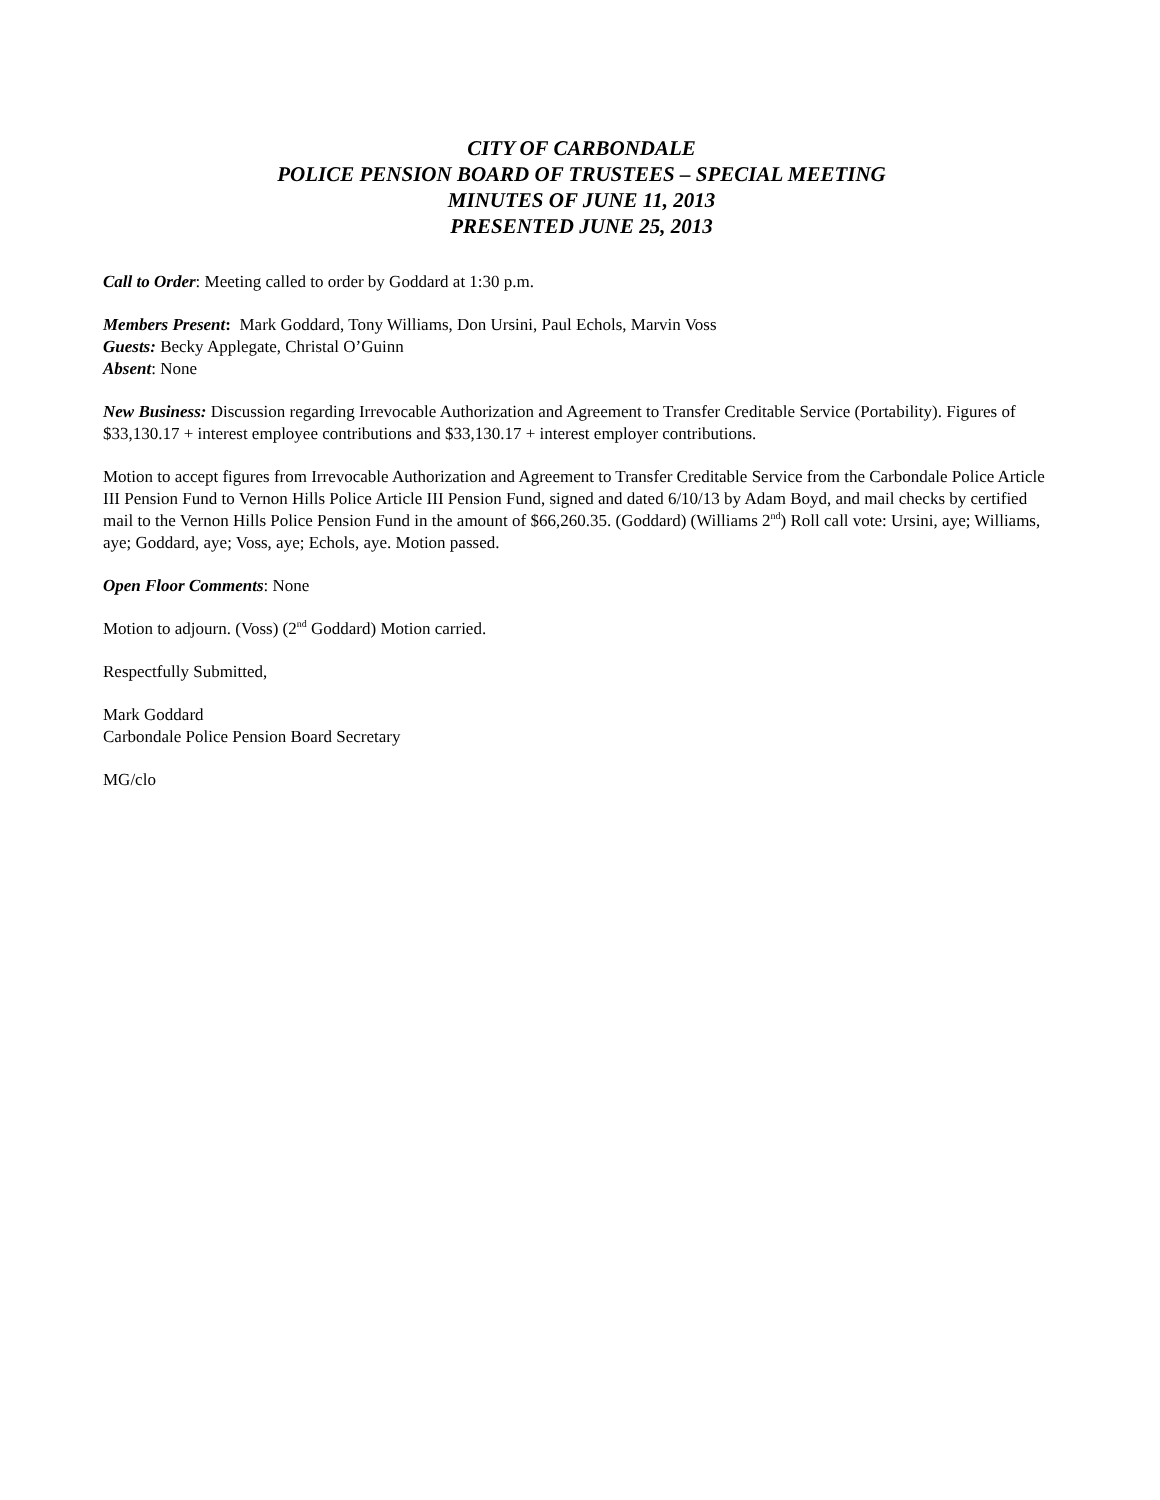CITY OF CARBONDALE
POLICE PENSION BOARD OF TRUSTEES – SPECIAL MEETING
MINUTES OF JUNE 11, 2013
PRESENTED JUNE 25, 2013
Call to Order: Meeting called to order by Goddard at 1:30 p.m.
Members Present: Mark Goddard, Tony Williams, Don Ursini, Paul Echols, Marvin Voss
Guests: Becky Applegate, Christal O’Guinn
Absent: None
New Business: Discussion regarding Irrevocable Authorization and Agreement to Transfer Creditable Service (Portability). Figures of $33,130.17 + interest employee contributions and $33,130.17 + interest employer contributions.
Motion to accept figures from Irrevocable Authorization and Agreement to Transfer Creditable Service from the Carbondale Police Article III Pension Fund to Vernon Hills Police Article III Pension Fund, signed and dated 6/10/13 by Adam Boyd, and mail checks by certified mail to the Vernon Hills Police Pension Fund in the amount of $66,260.35. (Goddard) (Williams 2<sup>nd</sup>) Roll call vote: Ursini, aye; Williams, aye; Goddard, aye; Voss, aye; Echols, aye. Motion passed.
Open Floor Comments: None
Motion to adjourn. (Voss) (2<sup>nd</sup> Goddard) Motion carried.
Respectfully Submitted,
Mark Goddard
Carbondale Police Pension Board Secretary
MG/clo